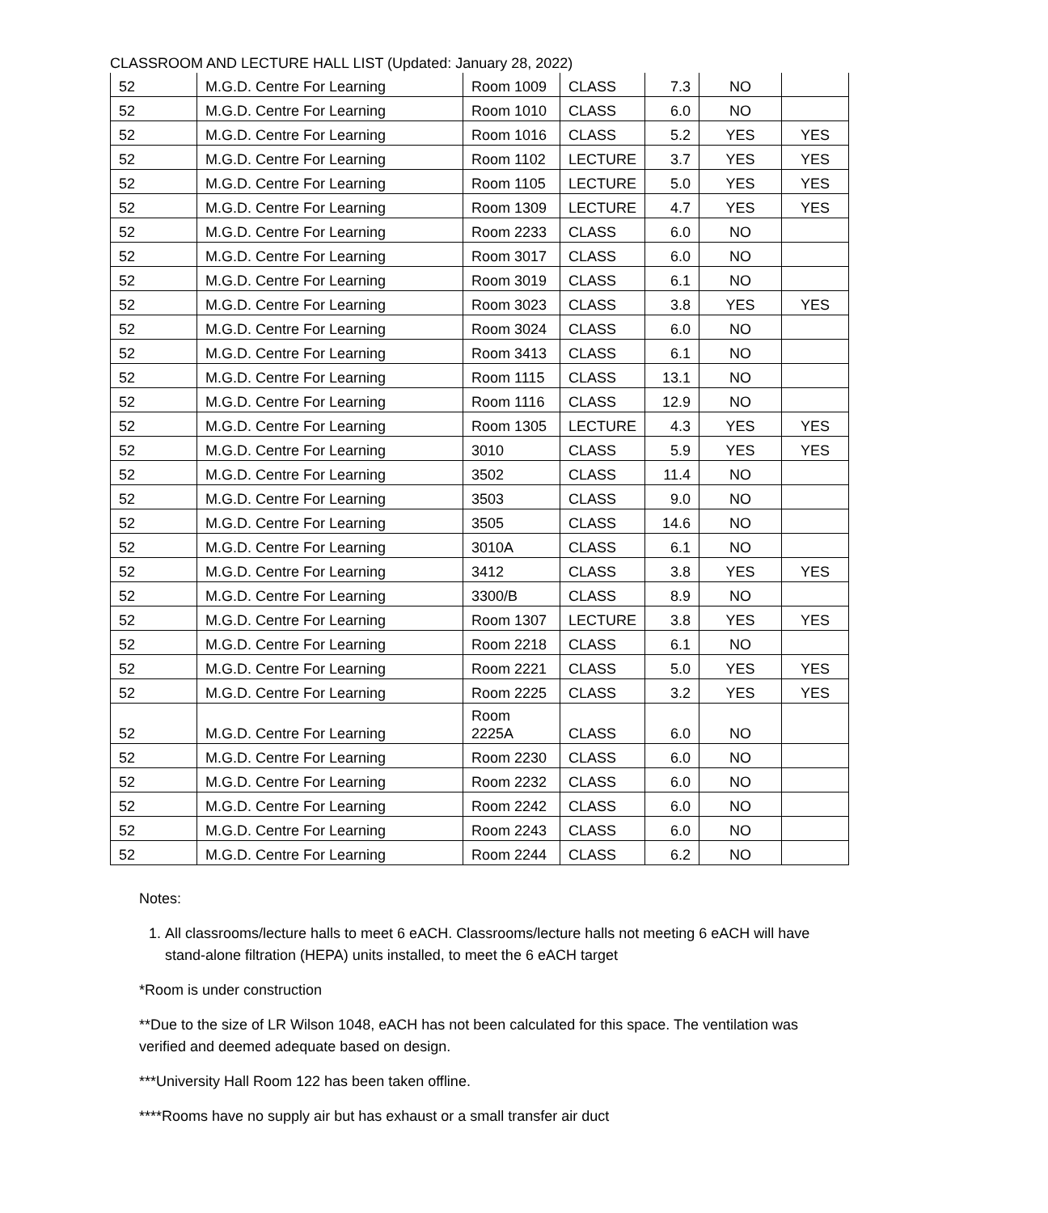CLASSROOM AND LECTURE HALL LIST (Updated: January 28, 2022)
| 52 | M.G.D. Centre For Learning | Room 1009 | CLASS | 7.3 | NO | |
| 52 | M.G.D. Centre For Learning | Room 1010 | CLASS | 6.0 | NO | |
| 52 | M.G.D. Centre For Learning | Room 1016 | CLASS | 5.2 | YES | YES |
| 52 | M.G.D. Centre For Learning | Room 1102 | LECTURE | 3.7 | YES | YES |
| 52 | M.G.D. Centre For Learning | Room 1105 | LECTURE | 5.0 | YES | YES |
| 52 | M.G.D. Centre For Learning | Room 1309 | LECTURE | 4.7 | YES | YES |
| 52 | M.G.D. Centre For Learning | Room 2233 | CLASS | 6.0 | NO | |
| 52 | M.G.D. Centre For Learning | Room 3017 | CLASS | 6.0 | NO | |
| 52 | M.G.D. Centre For Learning | Room 3019 | CLASS | 6.1 | NO | |
| 52 | M.G.D. Centre For Learning | Room 3023 | CLASS | 3.8 | YES | YES |
| 52 | M.G.D. Centre For Learning | Room 3024 | CLASS | 6.0 | NO | |
| 52 | M.G.D. Centre For Learning | Room 3413 | CLASS | 6.1 | NO | |
| 52 | M.G.D. Centre For Learning | Room 1115 | CLASS | 13.1 | NO | |
| 52 | M.G.D. Centre For Learning | Room 1116 | CLASS | 12.9 | NO | |
| 52 | M.G.D. Centre For Learning | Room 1305 | LECTURE | 4.3 | YES | YES |
| 52 | M.G.D. Centre For Learning | 3010 | CLASS | 5.9 | YES | YES |
| 52 | M.G.D. Centre For Learning | 3502 | CLASS | 11.4 | NO | |
| 52 | M.G.D. Centre For Learning | 3503 | CLASS | 9.0 | NO | |
| 52 | M.G.D. Centre For Learning | 3505 | CLASS | 14.6 | NO | |
| 52 | M.G.D. Centre For Learning | 3010A | CLASS | 6.1 | NO | |
| 52 | M.G.D. Centre For Learning | 3412 | CLASS | 3.8 | YES | YES |
| 52 | M.G.D. Centre For Learning | 3300/B | CLASS | 8.9 | NO | |
| 52 | M.G.D. Centre For Learning | Room 1307 | LECTURE | 3.8 | YES | YES |
| 52 | M.G.D. Centre For Learning | Room 2218 | CLASS | 6.1 | NO | |
| 52 | M.G.D. Centre For Learning | Room 2221 | CLASS | 5.0 | YES | YES |
| 52 | M.G.D. Centre For Learning | Room 2225 | CLASS | 3.2 | YES | YES |
| 52 | M.G.D. Centre For Learning | Room 2225A | CLASS | 6.0 | NO | |
| 52 | M.G.D. Centre For Learning | Room 2230 | CLASS | 6.0 | NO | |
| 52 | M.G.D. Centre For Learning | Room 2232 | CLASS | 6.0 | NO | |
| 52 | M.G.D. Centre For Learning | Room 2242 | CLASS | 6.0 | NO | |
| 52 | M.G.D. Centre For Learning | Room 2243 | CLASS | 6.0 | NO | |
| 52 | M.G.D. Centre For Learning | Room 2244 | CLASS | 6.2 | NO | |
Notes:
1. All classrooms/lecture halls to meet 6 eACH. Classrooms/lecture halls not meeting 6 eACH will have stand-alone filtration (HEPA) units installed, to meet the 6 eACH target
*Room is under construction
**Due to the size of LR Wilson 1048, eACH has not been calculated for this space. The ventilation was verified and deemed adequate based on design.
***University Hall Room 122 has been taken offline.
****Rooms have no supply air but has exhaust or a small transfer air duct